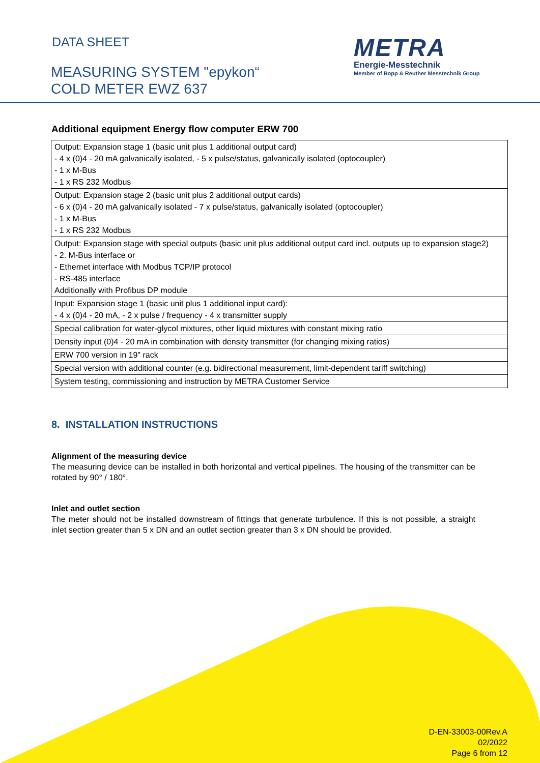DATA SHEET
MEASURING SYSTEM "epykon“
COLD METER EWZ 637
METRA
Energie-Messtechnik
Member of Bopp & Reuther Messtechnik Group
Additional equipment Energy flow computer ERW 700
| Output: Expansion stage 1 (basic unit plus 1 additional output card) - 4 x (0)4 - 20 mA galvanically isolated, - 5 x pulse/status, galvanically isolated (optocoupler) - 1 x M-Bus - 1 x RS 232 Modbus |
| Output: Expansion stage 2 (basic unit plus 2 additional output cards) - 6 x (0)4 - 20 mA galvanically isolated - 7 x pulse/status, galvanically isolated (optocoupler) - 1 x M-Bus - 1 x RS 232 Modbus |
| Output: Expansion stage with special outputs (basic unit plus additional output card incl. outputs up to expansion stage2) - 2. M-Bus interface or - Ethernet interface with Modbus TCP/IP protocol - RS-485 interface Additionally with Profibus DP module |
| Input: Expansion stage 1 (basic unit plus 1 additional input card): - 4 x (0)4 - 20 mA, - 2 x pulse / frequency - 4 x transmitter supply |
| Special calibration for water-glycol mixtures, other liquid mixtures with constant mixing ratio |
| Density input (0)4 - 20 mA in combination with density transmitter (for changing mixing ratios) |
| ERW 700 version in 19" rack |
| Special version with additional counter (e.g. bidirectional measurement, limit-dependent tariff switching) |
| System testing, commissioning and instruction by METRA Customer Service |
8. INSTALLATION INSTRUCTIONS
Alignment of the measuring device
The measuring device can be installed in both horizontal and vertical pipelines. The housing of the transmitter can be rotated by 90° / 180°.
Inlet and outlet section
The meter should not be installed downstream of fittings that generate turbulence. If this is not possible, a straight inlet section greater than 5 x DN and an outlet section greater than 3 x DN should be provided.
D-EN-33003-00Rev.A
02/2022
Page 6 from 12